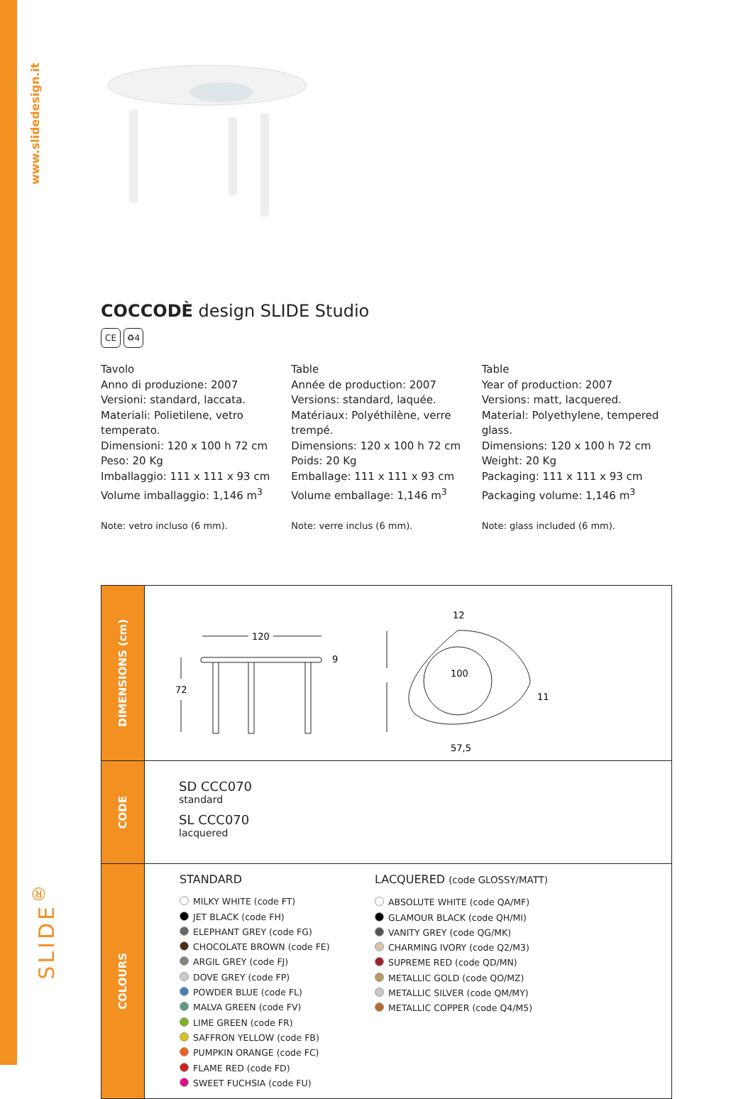www.slidedesign.it
SLIDE<sup>®</sup>
COCCODÈ design SLIDE Studio
CE ♻4
Tavolo
Anno di produzione: 2007
Versioni: standard, laccata.
Materiali: Polietilene, vetro temperato.
Dimensioni: 120 x 100 h 72 cm
Peso: 20 Kg
Imballaggio: 111 x 111 x 93 cm
Volume imballaggio: 1,146 m<sup>3</sup>
Note: vetro incluso (6 mm).
Table
Année de production: 2007
Versions: standard, laquée.
Matériaux: Polyéthilène, verre trempé.
Dimensions: 120 x 100 h 72 cm
Poids: 20 Kg
Emballage: 111 x 111 x 93 cm
Volume emballage: 1,146 m<sup>3</sup>
Note: verre inclus (6 mm).
Table
Year of production: 2007
Versions: matt, lacquered.
Material: Polyethylene, tempered glass.
Dimensions: 120 x 100 h 72 cm
Weight: 20 Kg
Packaging: 111 x 111 x 93 cm
Packaging volume: 1,146 m<sup>3</sup>
Note: glass included (6 mm).
| DIMENSIONS (cm) | 120 9 72 100 12 11 57,5 |
| CODE | SD CCC070 standard SL CCC070 lacquered |
| COLOURS | STANDARD MILKY WHITE (code FT) JET BLACK (code FH) ELEPHANT GREY (code FG) CHOCOLATE BROWN (code FE) ARGIL GREY (code FJ) DOVE GREY (code FP) POWDER BLUE (code FL) MALVA GREEN (code FV) LIME GREEN (code FR) SAFFRON YELLOW (code FB) PUMPKIN ORANGE (code FC) FLAME RED (code FD) SWEET FUCHSIA (code FU) LACQUERED (code GLOSSY/MATT) ABSOLUTE WHITE (code QA/MF) GLAMOUR BLACK (code QH/MI) VANITY GREY (code QG/MK) CHARMING IVORY (code Q2/M3) SUPREME RED (code QD/MN) METALLIC GOLD (code QO/MZ) METALLIC SILVER (code QM/MY) METALLIC COPPER (code Q4/M5) |